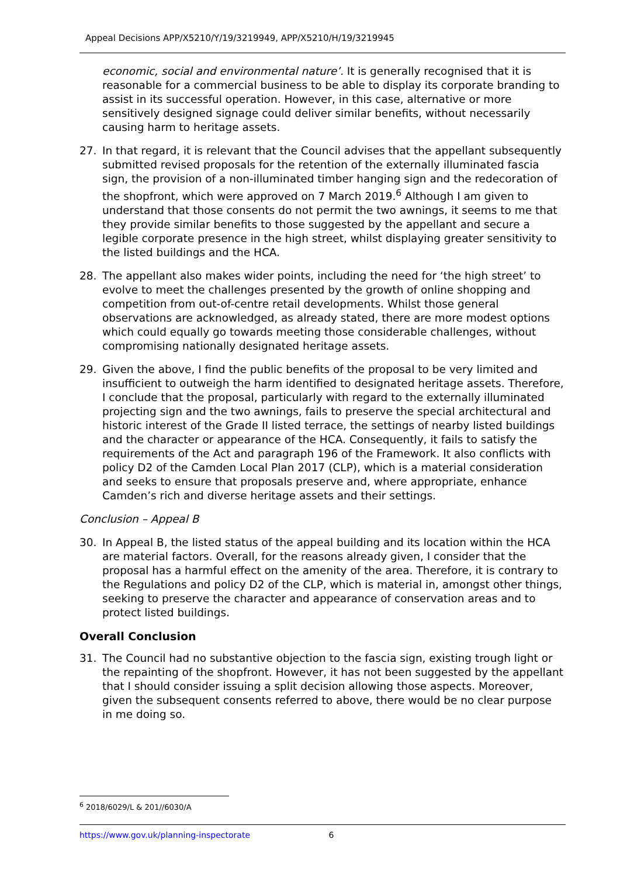Appeal Decisions APP/X5210/Y/19/3219949, APP/X5210/H/19/3219945
economic, social and environmental nature’. It is generally recognised that it is reasonable for a commercial business to be able to display its corporate branding to assist in its successful operation. However, in this case, alternative or more sensitively designed signage could deliver similar benefits, without necessarily causing harm to heritage assets.
27. In that regard, it is relevant that the Council advises that the appellant subsequently submitted revised proposals for the retention of the externally illuminated fascia sign, the provision of a non-illuminated timber hanging sign and the redecoration of the shopfront, which were approved on 7 March 2019.<sup>6</sup> Although I am given to understand that those consents do not permit the two awnings, it seems to me that they provide similar benefits to those suggested by the appellant and secure a legible corporate presence in the high street, whilst displaying greater sensitivity to the listed buildings and the HCA.
28. The appellant also makes wider points, including the need for ‘the high street’ to evolve to meet the challenges presented by the growth of online shopping and competition from out-of-centre retail developments. Whilst those general observations are acknowledged, as already stated, there are more modest options which could equally go towards meeting those considerable challenges, without compromising nationally designated heritage assets.
29. Given the above, I find the public benefits of the proposal to be very limited and insufficient to outweigh the harm identified to designated heritage assets. Therefore, I conclude that the proposal, particularly with regard to the externally illuminated projecting sign and the two awnings, fails to preserve the special architectural and historic interest of the Grade II listed terrace, the settings of nearby listed buildings and the character or appearance of the HCA. Consequently, it fails to satisfy the requirements of the Act and paragraph 196 of the Framework. It also conflicts with policy D2 of the Camden Local Plan 2017 (CLP), which is a material consideration and seeks to ensure that proposals preserve and, where appropriate, enhance Camden’s rich and diverse heritage assets and their settings.
Conclusion – Appeal B
30. In Appeal B, the listed status of the appeal building and its location within the HCA are material factors. Overall, for the reasons already given, I consider that the proposal has a harmful effect on the amenity of the area. Therefore, it is contrary to the Regulations and policy D2 of the CLP, which is material in, amongst other things, seeking to preserve the character and appearance of conservation areas and to protect listed buildings.
Overall Conclusion
31. The Council had no substantive objection to the fascia sign, existing trough light or the repainting of the shopfront. However, it has not been suggested by the appellant that I should consider issuing a split decision allowing those aspects. Moreover, given the subsequent consents referred to above, there would be no clear purpose in me doing so.
<sup>6</sup> 2018/6029/L & 201//6030/A
https://www.gov.uk/planning-inspectorate 6